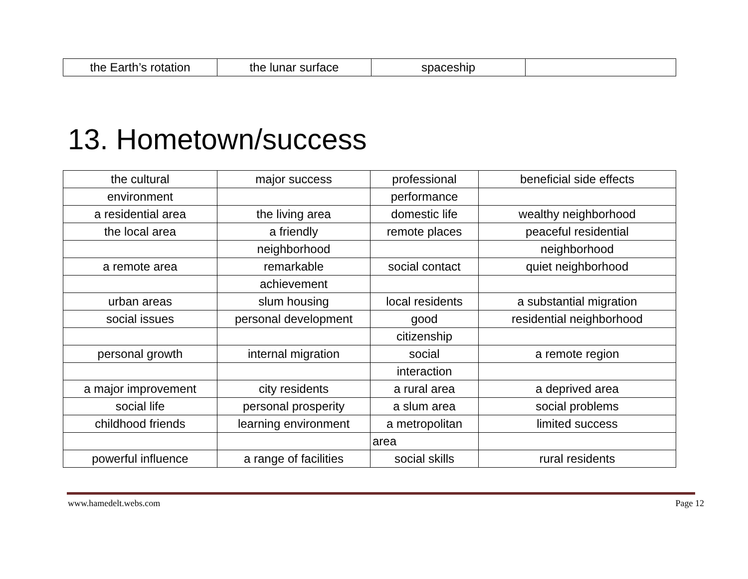| the Earth’s rotation | the lunar surface | spaceship | |
13. Hometown/success
| the cultural | major success | professional | beneficial side effects |
| environment | | performance | |
| a residential area | the living area | domestic life | wealthy neighborhood |
| the local area | a friendly | remote places | peaceful residential |
| | neighborhood | | neighborhood |
| a remote area | remarkable | social contact | quiet neighborhood |
| | achievement | | |
| urban areas | slum housing | local residents | a substantial migration |
| social issues | personal development | good | residential neighborhood |
| | | citizenship | |
| personal growth | internal migration | social | a remote region |
| | | interaction | |
| a major improvement | city residents | a rural area | a deprived area |
| social life | personal prosperity | a slum area | social problems |
| childhood friends | learning environment | a metropolitan | limited success |
| | | area | |
| powerful influence | a range of facilities | social skills | rural residents |
www.hamedelt.webs.com Page 12